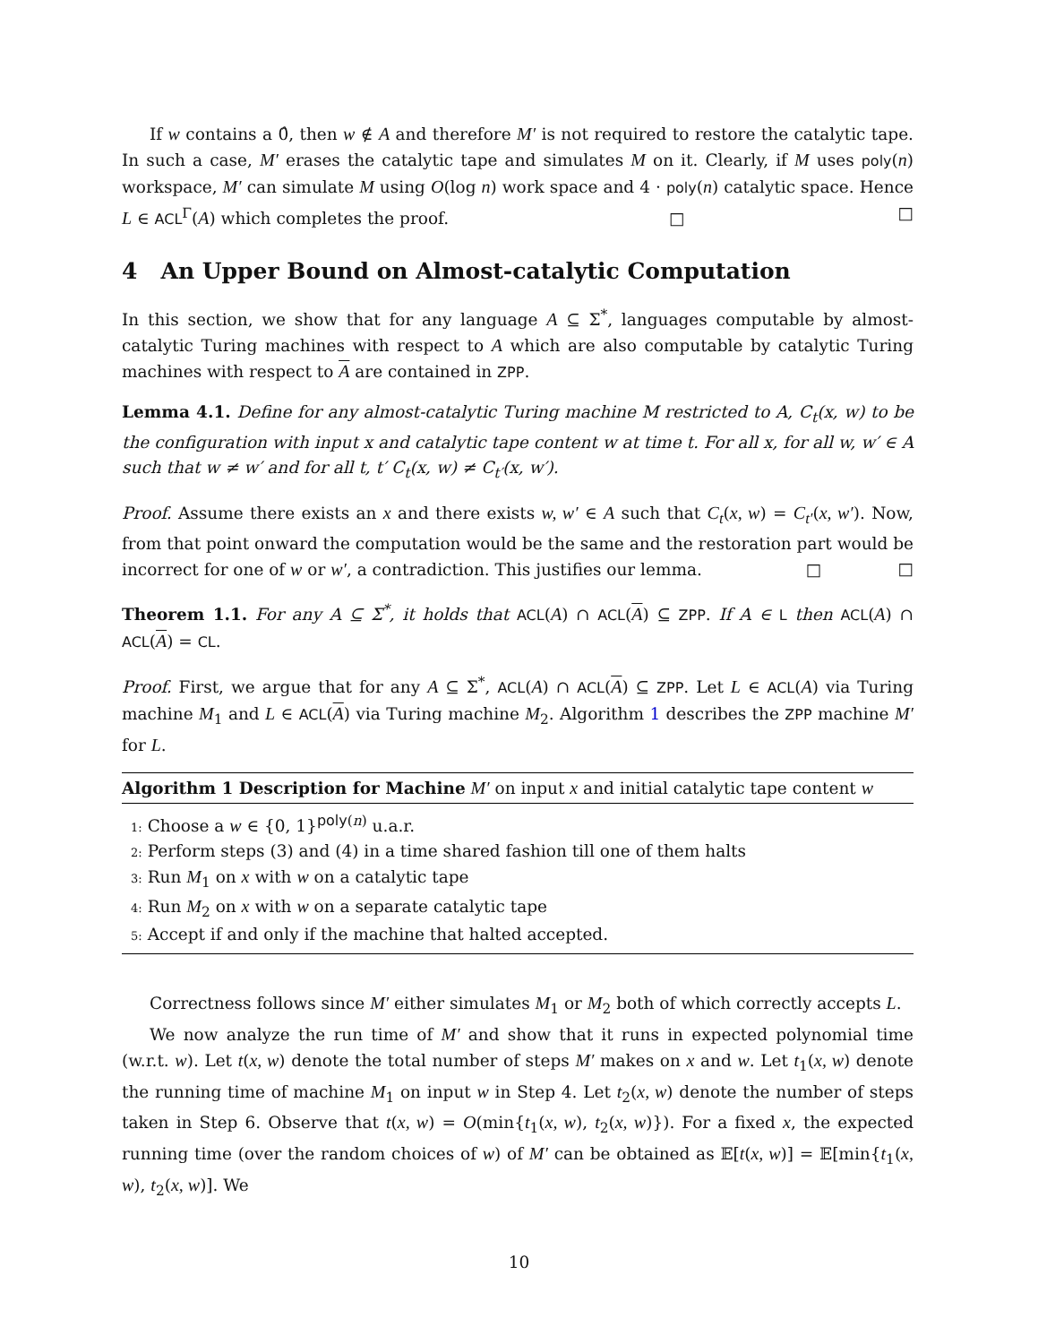If w contains a 0̂, then w ∉ A and therefore M′ is not required to restore the catalytic tape. In such a case, M′ erases the catalytic tape and simulates M on it. Clearly, if M uses poly(n) workspace, M′ can simulate M using O(log n) work space and 4 · poly(n) catalytic space. Hence L ∈ ACL<sup>Γ</sup>(A) which completes the proof. □ □
4 An Upper Bound on Almost-catalytic Computation
In this section, we show that for any language A ⊆ Σ<sup>*</sup>, languages computable by almost-catalytic Turing machines with respect to A which are also computable by catalytic Turing machines with respect to A are contained in ZPP.
Lemma 4.1. Define for any almost-catalytic Turing machine M restricted to A, C<sub>t</sub>(x, w) to be the configuration with input x and catalytic tape content w at time t. For all x, for all w, w′ ∈ A such that w ≠ w′ and for all t, t′ C<sub>t</sub>(x, w) ≠ C<sub>t′</sub>(x, w′).
Proof. Assume there exists an x and there exists w, w′ ∈ A such that C<sub>t</sub>(x, w) = C<sub>t′</sub>(x, w′). Now, from that point onward the computation would be the same and the restoration part would be incorrect for one of w or w′, a contradiction. This justifies our lemma. □ □
Theorem 1.1. For any A ⊆ Σ<sup>*</sup>, it holds that ACL(A) ∩ ACL(A) ⊆ ZPP. If A ∈ L then ACL(A) ∩ ACL(A) = CL.
Proof. First, we argue that for any A ⊆ Σ<sup>*</sup>, ACL(A) ∩ ACL(A) ⊆ ZPP. Let L ∈ ACL(A) via Turing machine M<sub>1</sub> and L ∈ ACL(A) via Turing machine M<sub>2</sub>. Algorithm 1 describes the ZPP machine M′ for L.
Algorithm 1 Description for Machine M′ on input x and initial catalytic tape content w
1: Choose a w ∈ {0, 1}<sup>poly(n)</sup> u.a.r.
2: Perform steps (3) and (4) in a time shared fashion till one of them halts
3: Run M<sub>1</sub> on x with w on a catalytic tape
4: Run M<sub>2</sub> on x with w on a separate catalytic tape
5: Accept if and only if the machine that halted accepted.
Correctness follows since M′ either simulates M<sub>1</sub> or M<sub>2</sub> both of which correctly accepts L.
We now analyze the run time of M′ and show that it runs in expected polynomial time (w.r.t. w). Let t(x, w) denote the total number of steps M′ makes on x and w. Let t<sub>1</sub>(x, w) denote the running time of machine M<sub>1</sub> on input w in Step 4. Let t<sub>2</sub>(x, w) denote the number of steps taken in Step 6. Observe that t(x, w) = O(min{t<sub>1</sub>(x, w), t<sub>2</sub>(x, w)}). For a fixed x, the expected running time (over the random choices of w) of M′ can be obtained as 𝔼[t(x, w)] = 𝔼[min{t<sub>1</sub>(x, w), t<sub>2</sub>(x, w)]. We
10